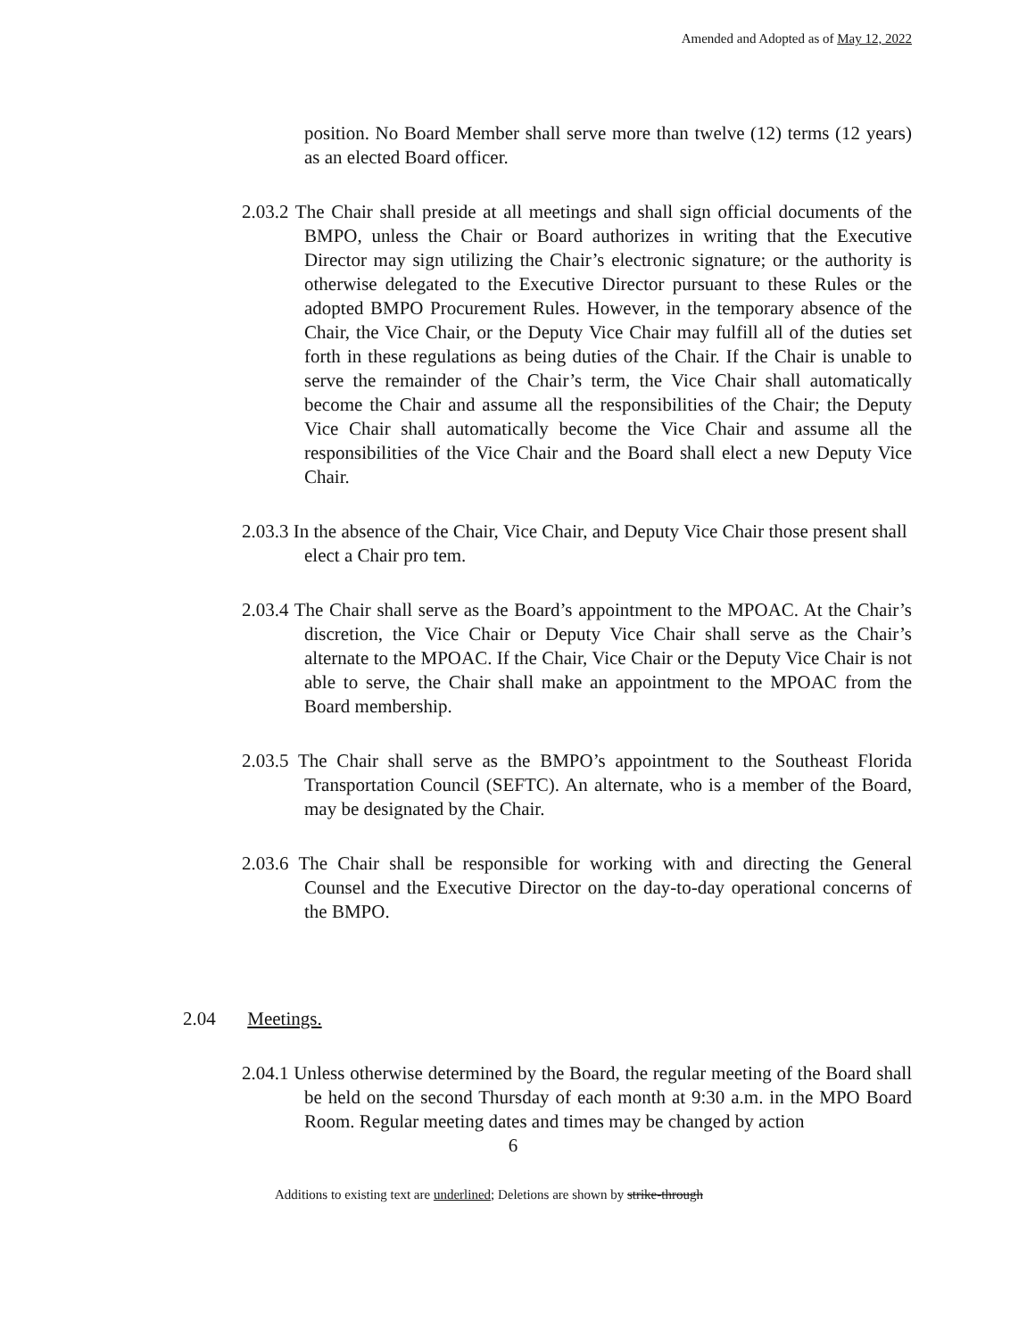Amended and Adopted as of May 12, 2022
position. No Board Member shall serve more than twelve (12) terms (12 years) as an elected Board officer.
2.03.2 The Chair shall preside at all meetings and shall sign official documents of the BMPO, unless the Chair or Board authorizes in writing that the Executive Director may sign utilizing the Chair’s electronic signature; or the authority is otherwise delegated to the Executive Director pursuant to these Rules or the adopted BMPO Procurement Rules. However, in the temporary absence of the Chair, the Vice Chair, or the Deputy Vice Chair may fulfill all of the duties set forth in these regulations as being duties of the Chair. If the Chair is unable to serve the remainder of the Chair’s term, the Vice Chair shall automatically become the Chair and assume all the responsibilities of the Chair; the Deputy Vice Chair shall automatically become the Vice Chair and assume all the responsibilities of the Vice Chair and the Board shall elect a new Deputy Vice Chair.
2.03.3 In the absence of the Chair, Vice Chair, and Deputy Vice Chair those present shall elect a Chair pro tem.
2.03.4 The Chair shall serve as the Board’s appointment to the MPOAC. At the Chair’s discretion, the Vice Chair or Deputy Vice Chair shall serve as the Chair’s alternate to the MPOAC. If the Chair, Vice Chair or the Deputy Vice Chair is not able to serve, the Chair shall make an appointment to the MPOAC from the Board membership.
2.03.5 The Chair shall serve as the BMPO’s appointment to the Southeast Florida Transportation Council (SEFTC). An alternate, who is a member of the Board, may be designated by the Chair.
2.03.6 The Chair shall be responsible for working with and directing the General Counsel and the Executive Director on the day-to-day operational concerns of the BMPO.
2.04 Meetings.
2.04.1 Unless otherwise determined by the Board, the regular meeting of the Board shall be held on the second Thursday of each month at 9:30 a.m. in the MPO Board Room. Regular meeting dates and times may be changed by action
6
Additions to existing text are underlined; Deletions are shown by strike-through